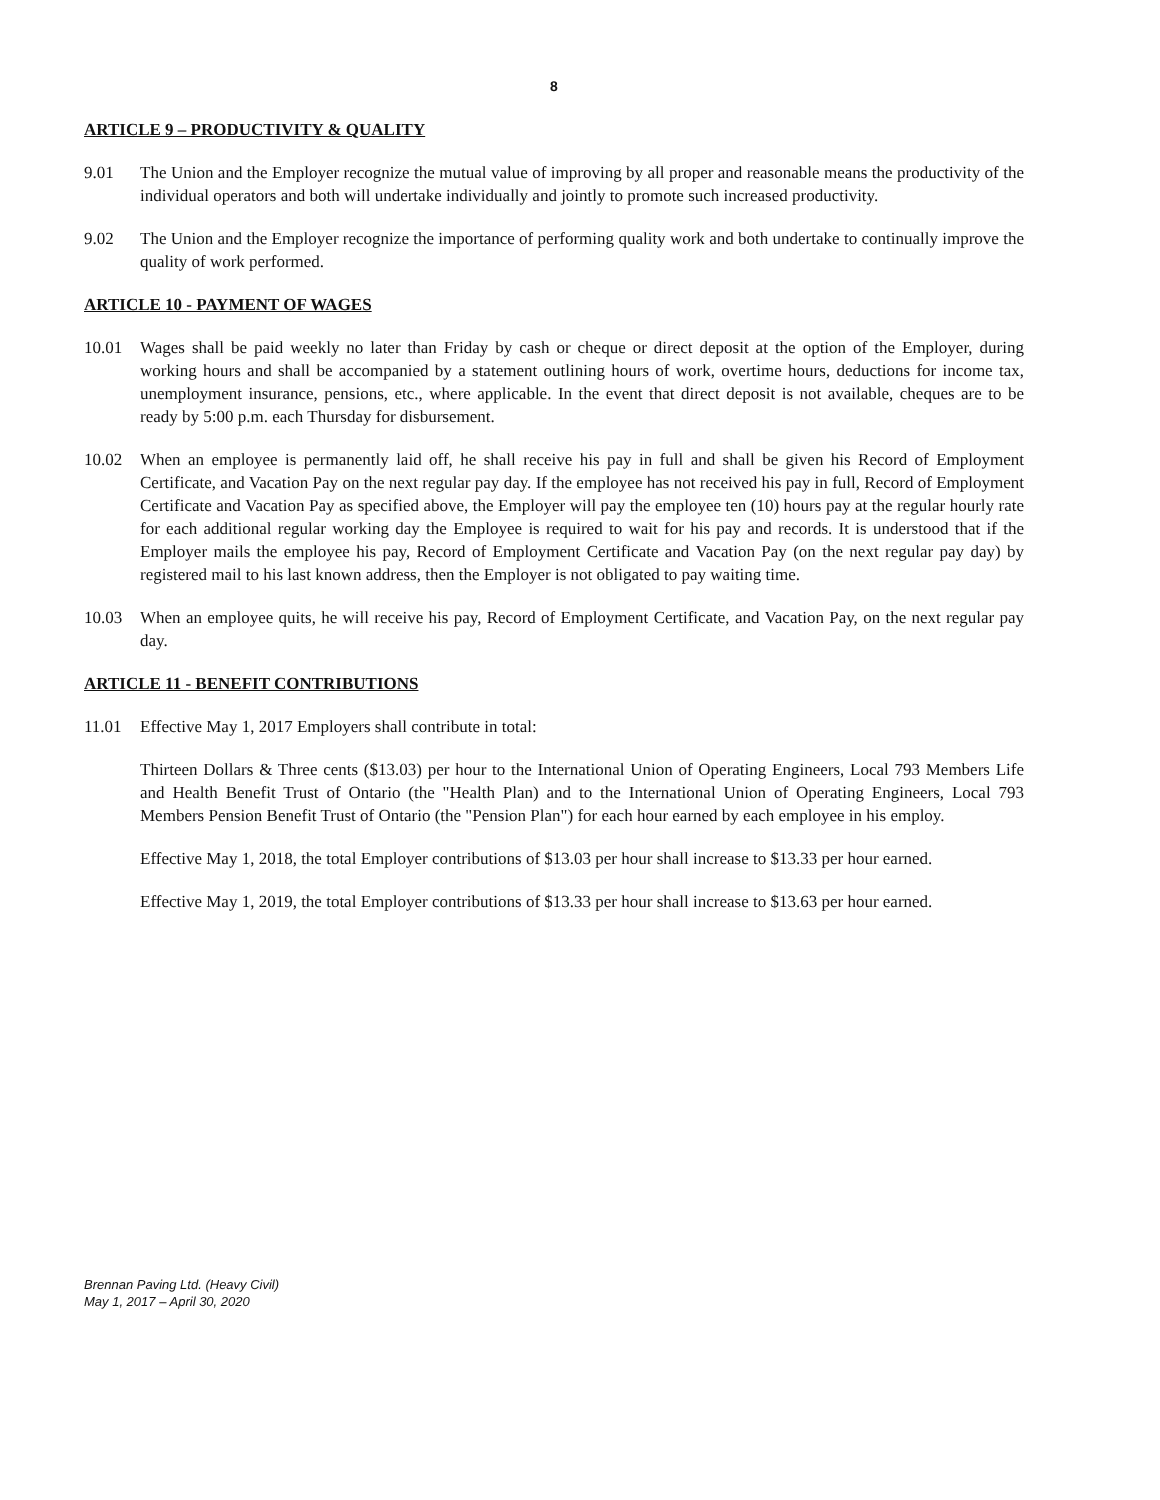8
ARTICLE 9 – PRODUCTIVITY & QUALITY
9.01 The Union and the Employer recognize the mutual value of improving by all proper and reasonable means the productivity of the individual operators and both will undertake individually and jointly to promote such increased productivity.
9.02 The Union and the Employer recognize the importance of performing quality work and both undertake to continually improve the quality of work performed.
ARTICLE 10 - PAYMENT OF WAGES
10.01 Wages shall be paid weekly no later than Friday by cash or cheque or direct deposit at the option of the Employer, during working hours and shall be accompanied by a statement outlining hours of work, overtime hours, deductions for income tax, unemployment insurance, pensions, etc., where applicable. In the event that direct deposit is not available, cheques are to be ready by 5:00 p.m. each Thursday for disbursement.
10.02 When an employee is permanently laid off, he shall receive his pay in full and shall be given his Record of Employment Certificate, and Vacation Pay on the next regular pay day. If the employee has not received his pay in full, Record of Employment Certificate and Vacation Pay as specified above, the Employer will pay the employee ten (10) hours pay at the regular hourly rate for each additional regular working day the Employee is required to wait for his pay and records. It is understood that if the Employer mails the employee his pay, Record of Employment Certificate and Vacation Pay (on the next regular pay day) by registered mail to his last known address, then the Employer is not obligated to pay waiting time.
10.03 When an employee quits, he will receive his pay, Record of Employment Certificate, and Vacation Pay, on the next regular pay day.
ARTICLE 11 - BENEFIT CONTRIBUTIONS
11.01 Effective May 1, 2017 Employers shall contribute in total:
Thirteen Dollars & Three cents ($13.03) per hour to the International Union of Operating Engineers, Local 793 Members Life and Health Benefit Trust of Ontario (the "Health Plan) and to the International Union of Operating Engineers, Local 793 Members Pension Benefit Trust of Ontario (the "Pension Plan") for each hour earned by each employee in his employ.
Effective May 1, 2018, the total Employer contributions of $13.03 per hour shall increase to $13.33 per hour earned.
Effective May 1, 2019, the total Employer contributions of $13.33 per hour shall increase to $13.63 per hour earned.
Brennan Paving Ltd. (Heavy Civil)
May 1, 2017 – April 30, 2020